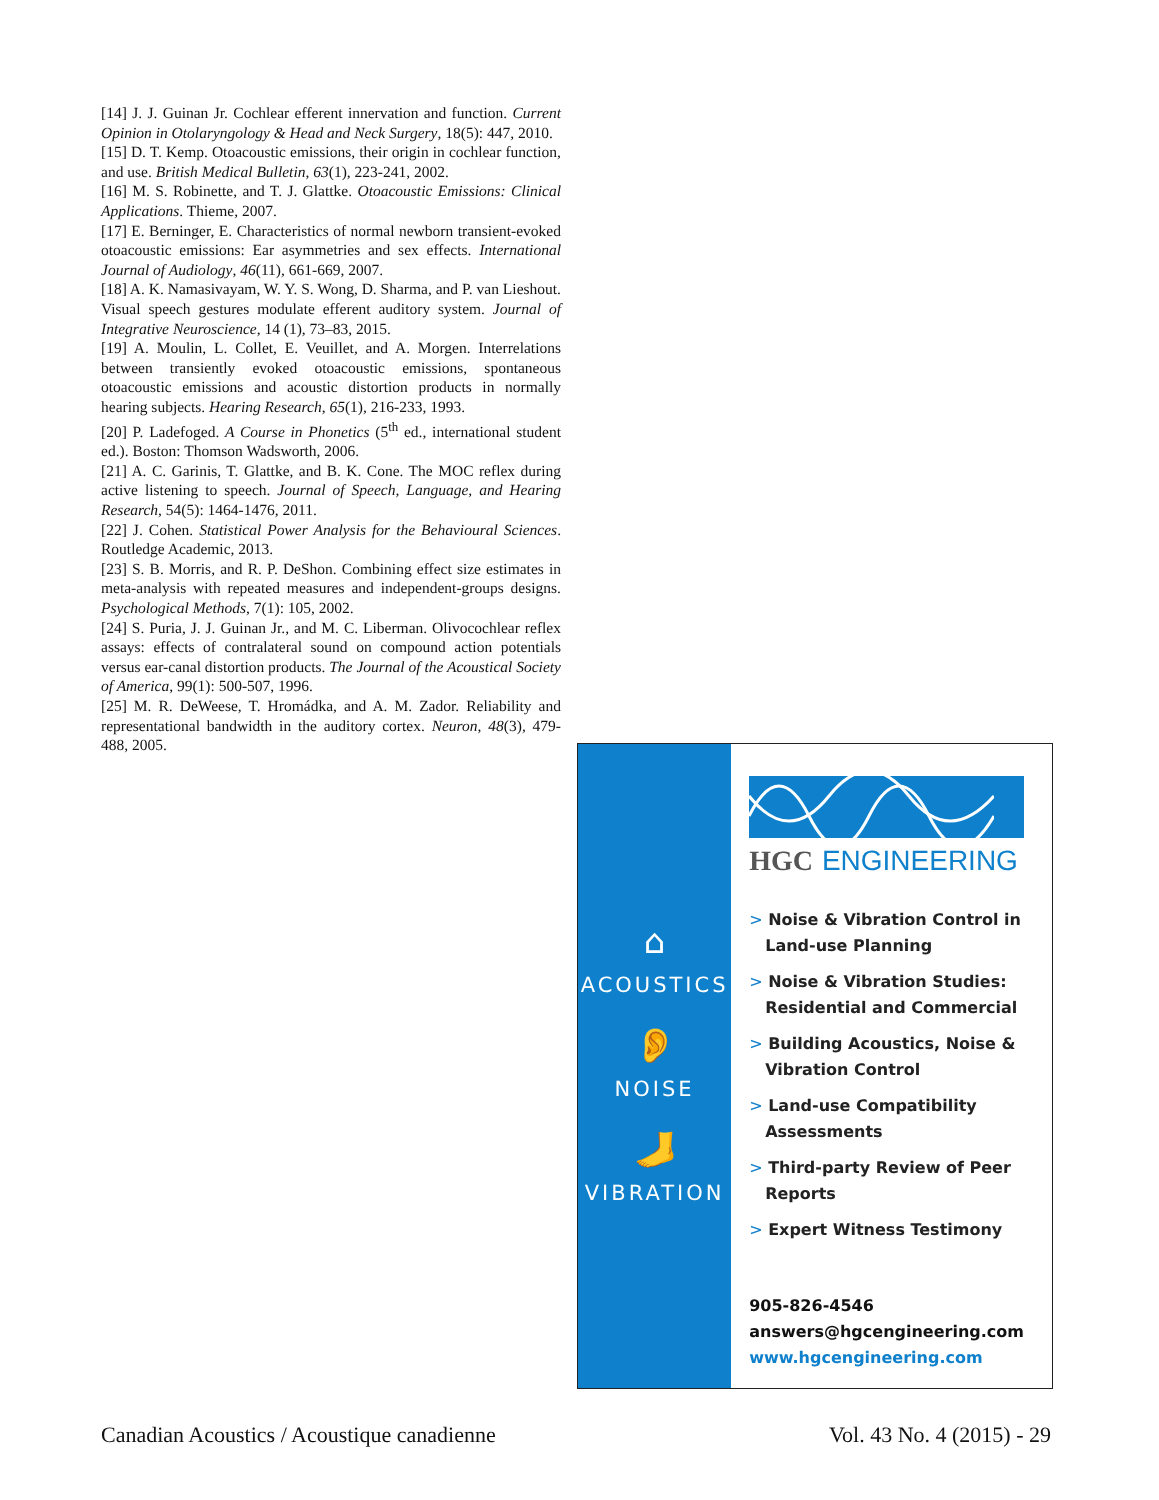[14] J. J. Guinan Jr. Cochlear efferent innervation and function. Current Opinion in Otolaryngology & Head and Neck Surgery, 18(5): 447, 2010.
[15] D. T. Kemp. Otoacoustic emissions, their origin in cochlear function, and use. British Medical Bulletin, 63(1), 223-241, 2002.
[16] M. S. Robinette, and T. J. Glattke. Otoacoustic Emissions: Clinical Applications. Thieme, 2007.
[17] E. Berninger, E. Characteristics of normal newborn transient-evoked otoacoustic emissions: Ear asymmetries and sex effects. International Journal of Audiology, 46(11), 661-669, 2007.
[18] A. K. Namasivayam, W. Y. S. Wong, D. Sharma, and P. van Lieshout. Visual speech gestures modulate efferent auditory system. Journal of Integrative Neuroscience, 14 (1), 73–83, 2015.
[19] A. Moulin, L. Collet, E. Veuillet, and A. Morgen. Interrelations between transiently evoked otoacoustic emissions, spontaneous otoacoustic emissions and acoustic distortion products in normally hearing subjects. Hearing Research, 65(1), 216-233, 1993.
[20] P. Ladefoged. A Course in Phonetics (5<sup>th</sup> ed., international student ed.). Boston: Thomson Wadsworth, 2006.
[21] A. C. Garinis, T. Glattke, and B. K. Cone. The MOC reflex during active listening to speech. Journal of Speech, Language, and Hearing Research, 54(5): 1464-1476, 2011.
[22] J. Cohen. Statistical Power Analysis for the Behavioural Sciences. Routledge Academic, 2013.
[23] S. B. Morris, and R. P. DeShon. Combining effect size estimates in meta-analysis with repeated measures and independent-groups designs. Psychological Methods, 7(1): 105, 2002.
[24] S. Puria, J. J. Guinan Jr., and M. C. Liberman. Olivocochlear reflex assays: effects of contralateral sound on compound action potentials versus ear-canal distortion products. The Journal of the Acoustical Society of America, 99(1): 500-507, 1996.
[25] M. R. DeWeese, T. Hromádka, and A. M. Zador. Reliability and representational bandwidth in the auditory cortex. Neuron, 48(3), 479-488, 2005.
⌂
ACOUSTICS
👂
NOISE
🦶
VIBRATION
HGC ENGINEERING
> Noise & Vibration Control in Land-use Planning
> Noise & Vibration Studies: Residential and Commercial
> Building Acoustics, Noise & Vibration Control
> Land-use Compatibility Assessments
> Third-party Review of Peer Reports
> Expert Witness Testimony
905-826-4546
answers@hgcengineering.com
www.hgcengineering.com
Canadian Acoustics / Acoustique canadienne Vol. 43 No. 4 (2015) - 29